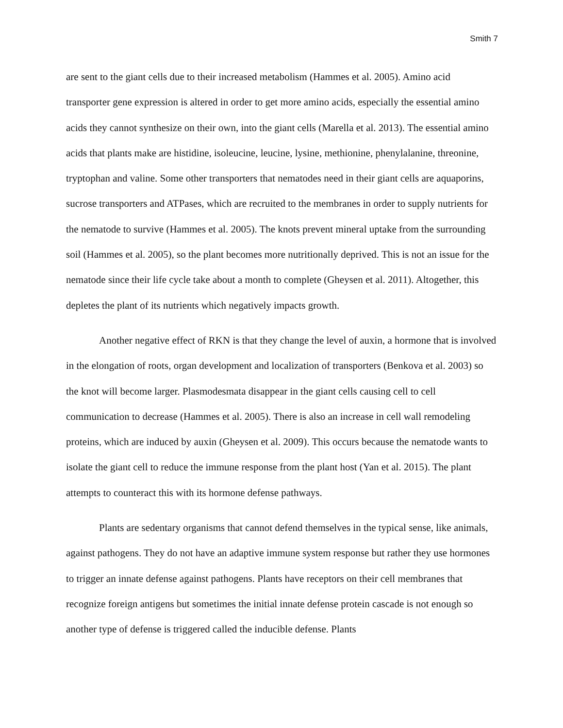Smith 7
are sent to the giant cells due to their increased metabolism (Hammes et al. 2005). Amino acid transporter gene expression is altered in order to get more amino acids, especially the essential amino acids they cannot synthesize on their own, into the giant cells (Marella et al. 2013). The essential amino acids that plants make are histidine, isoleucine, leucine, lysine, methionine, phenylalanine, threonine, tryptophan and valine. Some other transporters that nematodes need in their giant cells are aquaporins, sucrose transporters and ATPases, which are recruited to the membranes in order to supply nutrients for the nematode to survive (Hammes et al. 2005). The knots prevent mineral uptake from the surrounding soil (Hammes et al. 2005), so the plant becomes more nutritionally deprived. This is not an issue for the nematode since their life cycle take about a month to complete (Gheysen et al. 2011). Altogether, this depletes the plant of its nutrients which negatively impacts growth.
Another negative effect of RKN is that they change the level of auxin, a hormone that is involved in the elongation of roots, organ development and localization of transporters (Benkova et al. 2003) so the knot will become larger. Plasmodesmata disappear in the giant cells causing cell to cell communication to decrease (Hammes et al. 2005). There is also an increase in cell wall remodeling proteins, which are induced by auxin (Gheysen et al. 2009). This occurs because the nematode wants to isolate the giant cell to reduce the immune response from the plant host (Yan et al. 2015). The plant attempts to counteract this with its hormone defense pathways.
Plants are sedentary organisms that cannot defend themselves in the typical sense, like animals, against pathogens. They do not have an adaptive immune system response but rather they use hormones to trigger an innate defense against pathogens. Plants have receptors on their cell membranes that recognize foreign antigens but sometimes the initial innate defense protein cascade is not enough so another type of defense is triggered called the inducible defense. Plants